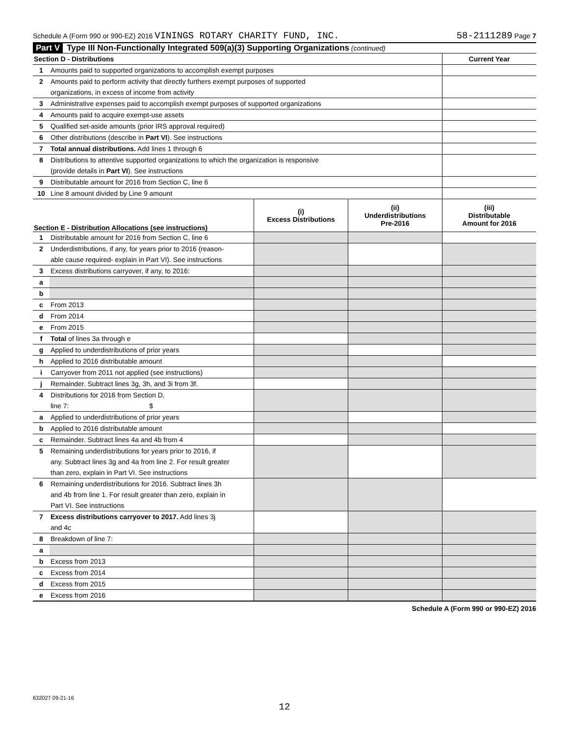Schedule A (Form 990 or 990-EZ) 2016 VININGS ROTARY CHARITY FUND, INC. 58-2111289 Page 7
Part V Type III Non-Functionally Integrated 509(a)(3) Supporting Organizations (continued)
| Section D - Distributions | | Current Year |
| --- | --- | --- |
| 1 | Amounts paid to supported organizations to accomplish exempt purposes | |
| 2 | Amounts paid to perform activity that directly furthers exempt purposes of supported | |
| | organizations, in excess of income from activity | |
| 3 | Administrative expenses paid to accomplish exempt purposes of supported organizations | |
| 4 | Amounts paid to acquire exempt-use assets | |
| 5 | Qualified set-aside amounts (prior IRS approval required) | |
| 6 | Other distributions (describe in Part VI ). See instructions | |
| 7 | Total annual distributions. Add lines 1 through 6 | |
| 8 | Distributions to attentive supported organizations to which the organization is responsive | |
| | (provide details in Part VI ). See instructions | |
| 9 | Distributable amount for 2016 from Section C, line 6 | |
| 10 | Line 8 amount divided by Line 9 amount | |
| Section E - Distribution Allocations (see instructions) | | (i) Excess Distributions | (ii) Underdistributions Pre-2016 | (iii) Distributable Amount for 2016 |
| --- | --- | --- | --- | --- |
| 1 | Distributable amount for 2016 from Section C, line 6 | | | |
| 2 | Underdistributions, if any, for years prior to 2016 (reason- | | | |
| | able cause required- explain in Part VI). See instructions | | | |
| 3 | Excess distributions carryover, if any, to 2016: | | | |
| a | | | | |
| b | | | | |
| c | From 2013 | | | |
| d | From 2014 | | | |
| e | From 2015 | | | |
| f | Total of lines 3a through e | | | |
| g | Applied to underdistributions of prior years | | | |
| h | Applied to 2016 distributable amount | | | |
| i | Carryover from 2011 not applied (see instructions) | | | |
| j | Remainder. Subtract lines 3g, 3h, and 3i from 3f. | | | |
| 4 | Distributions for 2016 from Section D, | | | |
| | line 7: $ | | | |
| a | Applied to underdistributions of prior years | | | |
| b | Applied to 2016 distributable amount | | | |
| c | Remainder. Subtract lines 4a and 4b from 4 | | | |
| 5 | Remaining underdistributions for years prior to 2016, if | | | |
| | any. Subtract lines 3g and 4a from line 2. For result greater | | | |
| | than zero, explain in Part VI. See instructions | | | |
| 6 | Remaining underdistributions for 2016. Subtract lines 3h | | | |
| | and 4b from line 1. For result greater than zero, explain in | | | |
| | Part VI. See instructions | | | |
| 7 | Excess distributions carryover to 2017. Add lines 3j | | | |
| | and 4c | | | |
| 8 | Breakdown of line 7: | | | |
| a | | | | |
| b | Excess from 2013 | | | |
| c | Excess from 2014 | | | |
| d | Excess from 2015 | | | |
| e | Excess from 2016 | | | |
Schedule A (Form 990 or 990-EZ) 2016
632027 09-21-16
12